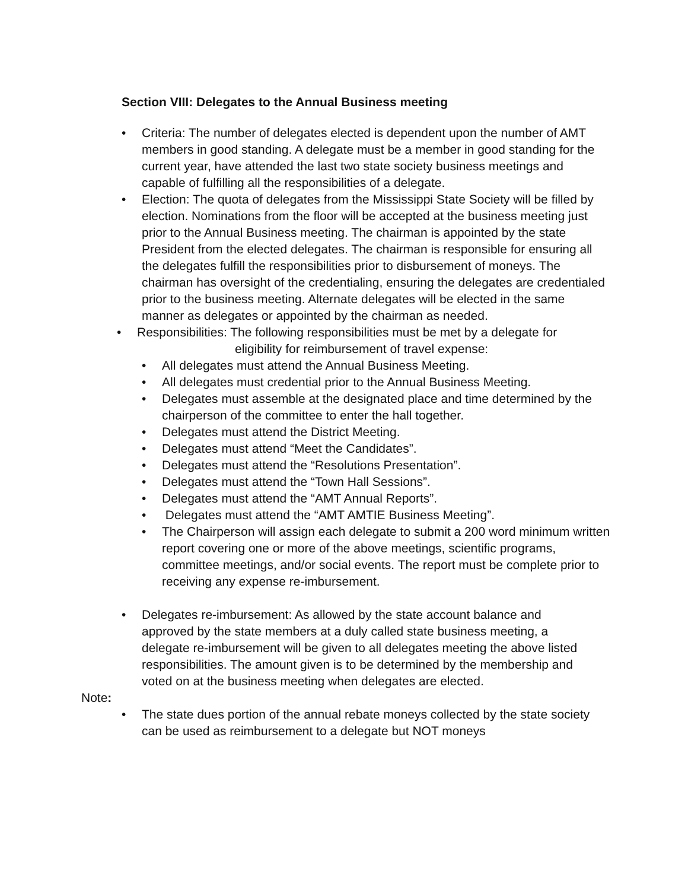Section VIII: Delegates to the Annual Business meeting
• Criteria: The number of delegates elected is dependent upon the number of AMT members in good standing. A delegate must be a member in good standing for the current year, have attended the last two state society business meetings and capable of fulfilling all the responsibilities of a delegate.
• Election: The quota of delegates from the Mississippi State Society will be filled by election. Nominations from the floor will be accepted at the business meeting just prior to the Annual Business meeting. The chairman is appointed by the state President from the elected delegates. The chairman is responsible for ensuring all the delegates fulfill the responsibilities prior to disbursement of moneys. The chairman has oversight of the credentialing, ensuring the delegates are credentialed prior to the business meeting. Alternate delegates will be elected in the same manner as delegates or appointed by the chairman as needed.
• Responsibilities: The following responsibilities must be met by a delegate for
eligibility for reimbursement of travel expense:
• All delegates must attend the Annual Business Meeting.
• All delegates must credential prior to the Annual Business Meeting.
• Delegates must assemble at the designated place and time determined by the chairperson of the committee to enter the hall together.
• Delegates must attend the District Meeting.
• Delegates must attend “Meet the Candidates”.
• Delegates must attend the “Resolutions Presentation”.
• Delegates must attend the “Town Hall Sessions”.
• Delegates must attend the “AMT Annual Reports”.
• Delegates must attend the “AMT AMTIE Business Meeting”.
• The Chairperson will assign each delegate to submit a 200 word minimum written report covering one or more of the above meetings, scientific programs, committee meetings, and/or social events. The report must be complete prior to receiving any expense re-imbursement.
• Delegates re-imbursement: As allowed by the state account balance and approved by the state members at a duly called state business meeting, a delegate re-imbursement will be given to all delegates meeting the above listed responsibilities. The amount given is to be determined by the membership and voted on at the business meeting when delegates are elected.
Note:
• The state dues portion of the annual rebate moneys collected by the state society can be used as reimbursement to a delegate but NOT moneys